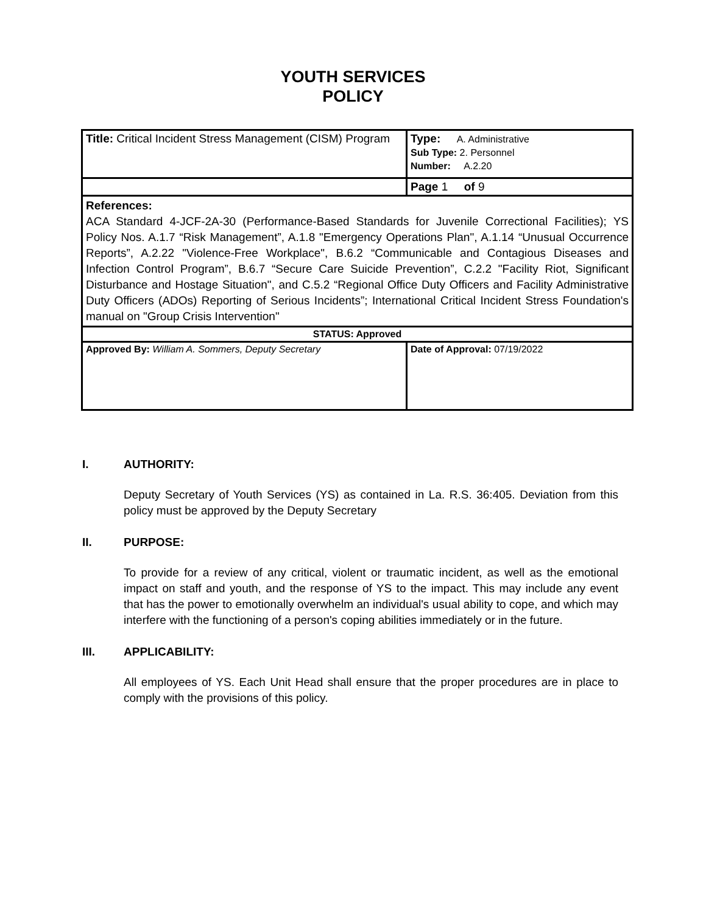YOUTH SERVICES
POLICY
| Title: Critical Incident Stress Management (CISM) Program | Type: A. Administrative Sub Type: 2. Personnel Number: A.2.20 |
| | Page 1 of 9 |
| References: ACA Standard 4-JCF-2A-30 (Performance-Based Standards for Juvenile Correctional Facilities); YS Policy Nos. A.1.7 “Risk Management”, A.1.8 "Emergency Operations Plan", A.1.14 “Unusual Occurrence Reports”, A.2.22 "Violence-Free Workplace", B.6.2 “Communicable and Contagious Diseases and Infection Control Program”, B.6.7 “Secure Care Suicide Prevention”, C.2.2 "Facility Riot, Significant Disturbance and Hostage Situation", and C.5.2 “Regional Office Duty Officers and Facility Administrative Duty Officers (ADOs) Reporting of Serious Incidents”; International Critical Incident Stress Foundation's manual on "Group Crisis Intervention" | |
| STATUS: Approved | |
| Approved By: William A. Sommers, Deputy Secretary | Date of Approval: 07/19/2022 |
I. AUTHORITY:
Deputy Secretary of Youth Services (YS) as contained in La. R.S. 36:405. Deviation from this policy must be approved by the Deputy Secretary
II. PURPOSE:
To provide for a review of any critical, violent or traumatic incident, as well as the emotional impact on staff and youth, and the response of YS to the impact. This may include any event that has the power to emotionally overwhelm an individual's usual ability to cope, and which may interfere with the functioning of a person's coping abilities immediately or in the future.
III. APPLICABILITY:
All employees of YS. Each Unit Head shall ensure that the proper procedures are in place to comply with the provisions of this policy.